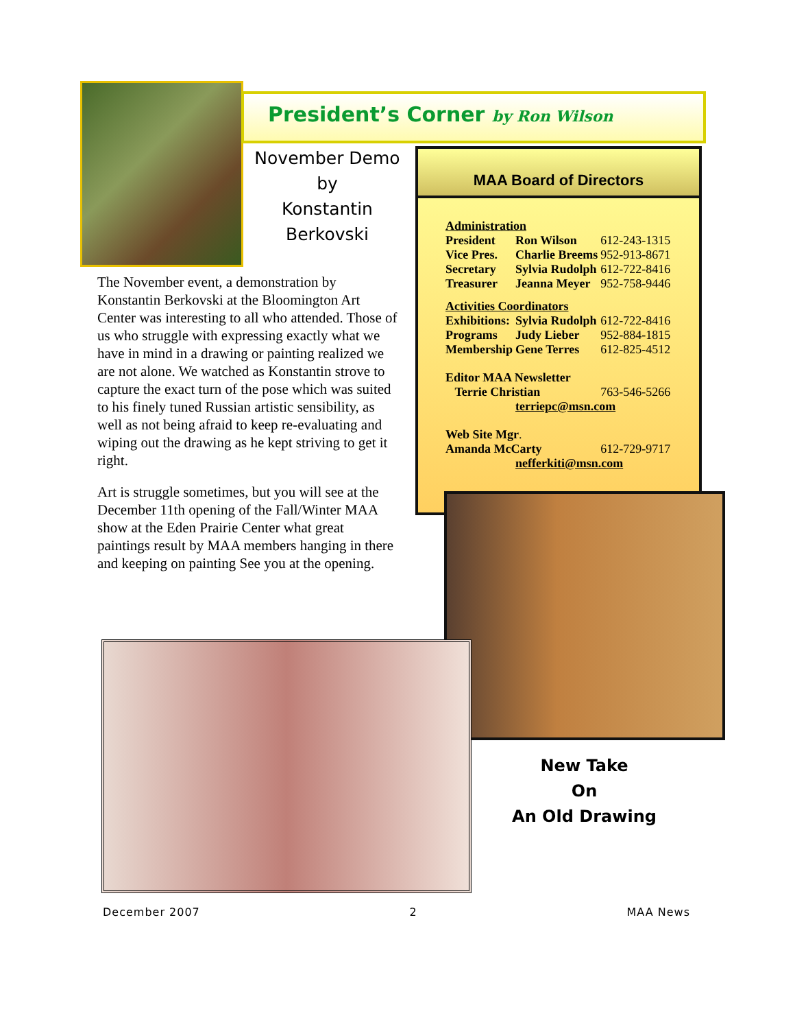President’s Corner by Ron Wilson
November Demo
by
Konstantin
Berkovski
The November event, a demonstration by Konstantin Berkovski at the Bloomington Art Center was interesting to all who attended. Those of us who struggle with expressing exactly what we have in mind in a drawing or painting realized we are not alone. We watched as Konstantin strove to capture the exact turn of the pose which was suited to his finely tuned Russian artistic sensibility, as well as not being afraid to keep re-evaluating and wiping out the drawing as he kept striving to get it right.
Art is struggle sometimes, but you will see at the December 11th opening of the Fall/Winter MAA show at the Eden Prairie Center what great paintings result by MAA members hanging in there and keeping on painting See you at the opening.
MAA Board of Directors
| Administration | | |
| President | Ron Wilson | 612-243-1315 |
| Vice Pres. | Charlie Breems | 952-913-8671 |
| Secretary | Sylvia Rudolph | 612-722-8416 |
| Treasurer | Jeanna Meyer | 952-758-9446 |
| Activities Coordinators | | |
| Exhibitions: | Sylvia Rudolph | 612-722-8416 |
| Programs | Judy Lieber | 952-884-1815 |
| Membership | Gene Terres | 612-825-4512 |
| Editor MAA Newsletter | | |
| Terrie Christian | | 763-546-5266 |
| | terriepc@msn.com | |
| Web Site Mgr . | | |
| Amanda McCarty | | 612-729-9717 |
| | nefferkiti@msn.com | |
New Take
On
An Old Drawing
December 2007 2 MAA News